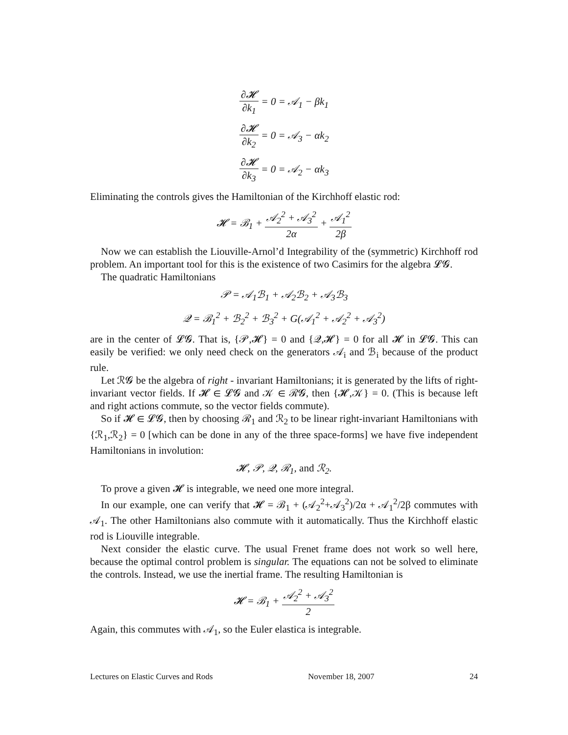∂𝓗 ∂k<sub>1</sub> = 0 = 𝒜<sub>1</sub> − βk<sub>1</sub>
∂𝓗 ∂k<sub>2</sub> = 0 = 𝒜<sub>3</sub> − αk<sub>2</sub>
∂𝓗 ∂k<sub>3</sub> = 0 = 𝒜<sub>2</sub> − αk<sub>3</sub>
Eliminating the controls gives the Hamiltonian of the Kirchhoff elastic rod:
𝓗 = ℬ<sub>1</sub> + 𝒜<sub>2</sub><sup>2</sup> + 𝒜<sub>3</sub><sup>2</sup> 2α + 𝒜<sub>1</sub><sup>2</sup> 2β
Now we can establish the Liouville-Arnol’d Integrability of the (symmetric) Kirchhoff rod problem. An important tool for this is the existence of two Casimirs for the algebra 𝓛𝓖.
The quadratic Hamiltonians
𝒫 = 𝒜<sub>1</sub>ℬ<sub>1</sub> + 𝒜<sub>2</sub>ℬ<sub>2</sub> + 𝒜<sub>3</sub>ℬ<sub>3</sub>
𝒬 = ℬ<sub>1</sub><sup>2</sup> + ℬ<sub>2</sub><sup>2</sup> + ℬ<sub>3</sub><sup>2</sup> + G(𝒜<sub>1</sub><sup>2</sup> + 𝒜<sub>2</sub><sup>2</sup> + 𝒜<sub>3</sub><sup>2</sup>)
are in the center of 𝓛𝓖. That is, {𝒫,𝓗} = 0 and {𝒬,𝓗} = 0 for all 𝓗 in 𝓛𝓖. This can easily be verified: we only need check on the generators 𝒜<sub>i</sub> and ℬ<sub>i</sub> because of the product rule.
Let ℛ𝓖 be the algebra of right - invariant Hamiltonians; it is generated by the lifts of right-invariant vector fields. If 𝓗 ∈ 𝓛𝓖 and 𝒦 ∈ ℛ𝓖, then {𝓗,𝒦} = 0. (This is because left and right actions commute, so the vector fields commute).
So if 𝓗 ∈ 𝓛𝓖, then by choosing ℛ<sub>1</sub> and ℛ<sub>2</sub> to be linear right-invariant Hamiltonians with {ℛ<sub>1</sub>,ℛ<sub>2</sub>} = 0 [which can be done in any of the three space-forms] we have five independent Hamiltonians in involution:
𝓗, 𝒫, 𝒬, ℛ<sub>1</sub>, and ℛ<sub>2</sub>.
To prove a given 𝓗 is integrable, we need one more integral.
In our example, one can verify that 𝓗 = ℬ<sub>1</sub> + (𝒜<sub>2</sub><sup>2</sup>+𝒜<sub>3</sub><sup>2</sup>)/2α + 𝒜<sub>1</sub><sup>2</sup>/2β commutes with 𝒜<sub>1</sub>. The other Hamiltonians also commute with it automatically. Thus the Kirchhoff elastic rod is Liouville integrable.
Next consider the elastic curve. The usual Frenet frame does not work so well here, because the optimal control problem is singular. The equations can not be solved to eliminate the controls. Instead, we use the inertial frame. The resulting Hamiltonian is
𝓗 = ℬ<sub>1</sub> + 𝒜<sub>2</sub><sup>2</sup> + 𝒜<sub>3</sub><sup>2</sup> 2
Again, this commutes with 𝒜<sub>1</sub>, so the Euler elastica is integrable.
Lectures on Elastic Curves and Rods November 18, 2007 24